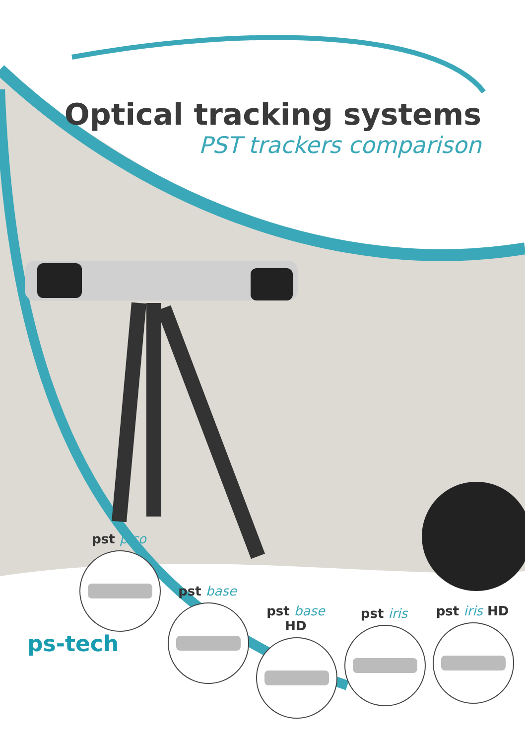Optical tracking systems
PST trackers comparison
pst pico
pst base
pst base HD
pst iris
pst iris HD
ps-tech